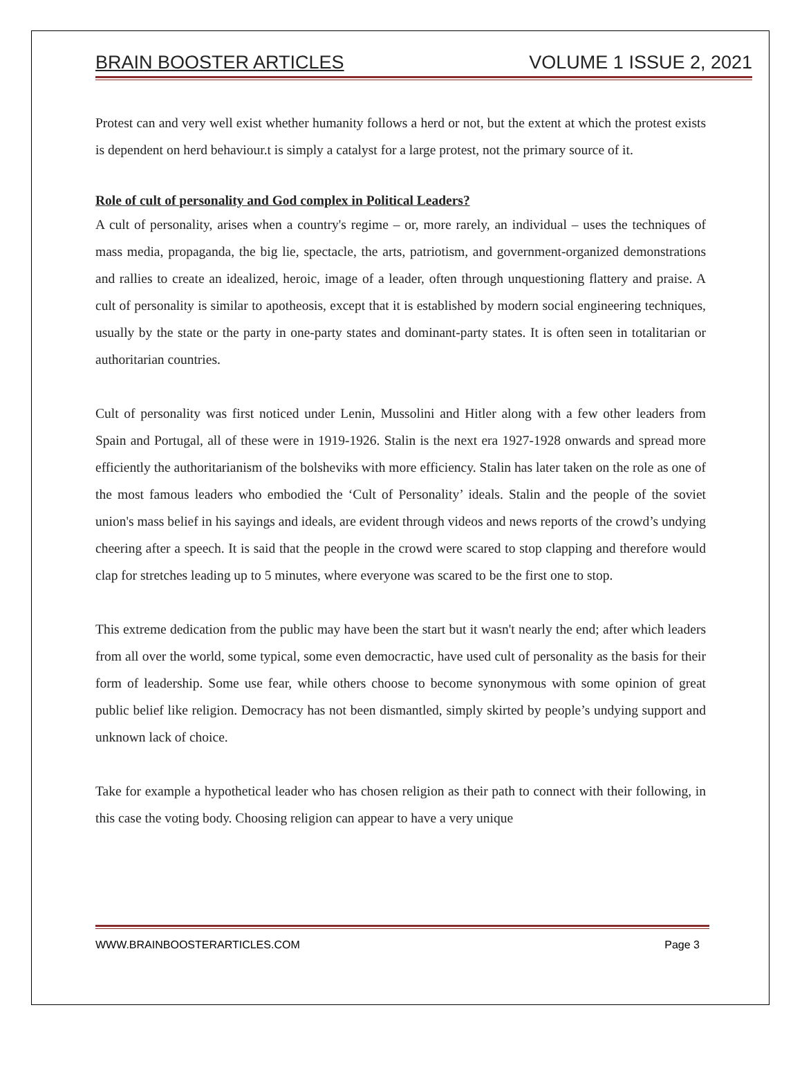BRAIN BOOSTER ARTICLES VOLUME 1 ISSUE 2, 2021
Protest can and very well exist whether humanity follows a herd or not, but the extent at which the protest exists is dependent on herd behaviour.t is simply a catalyst for a large protest, not the primary source of it.
Role of cult of personality and God complex in Political Leaders?
A cult of personality, arises when a country's regime – or, more rarely, an individual – uses the techniques of mass media, propaganda, the big lie, spectacle, the arts, patriotism, and government-organized demonstrations and rallies to create an idealized, heroic, image of a leader, often through unquestioning flattery and praise. A cult of personality is similar to apotheosis, except that it is established by modern social engineering techniques, usually by the state or the party in one-party states and dominant-party states. It is often seen in totalitarian or authoritarian countries.
Cult of personality was first noticed under Lenin, Mussolini and Hitler along with a few other leaders from Spain and Portugal, all of these were in 1919-1926. Stalin is the next era 1927-1928 onwards and spread more efficiently the authoritarianism of the bolsheviks with more efficiency. Stalin has later taken on the role as one of the most famous leaders who embodied the ‘Cult of Personality’ ideals. Stalin and the people of the soviet union's mass belief in his sayings and ideals, are evident through videos and news reports of the crowd’s undying cheering after a speech. It is said that the people in the crowd were scared to stop clapping and therefore would clap for stretches leading up to 5 minutes, where everyone was scared to be the first one to stop.
This extreme dedication from the public may have been the start but it wasn't nearly the end; after which leaders from all over the world, some typical, some even democractic, have used cult of personality as the basis for their form of leadership. Some use fear, while others choose to become synonymous with some opinion of great public belief like religion. Democracy has not been dismantled, simply skirted by people’s undying support and unknown lack of choice.
Take for example a hypothetical leader who has chosen religion as their path to connect with their following, in this case the voting body. Choosing religion can appear to have a very unique
WWW.BRAINBOOSTERARTICLES.COM Page 3